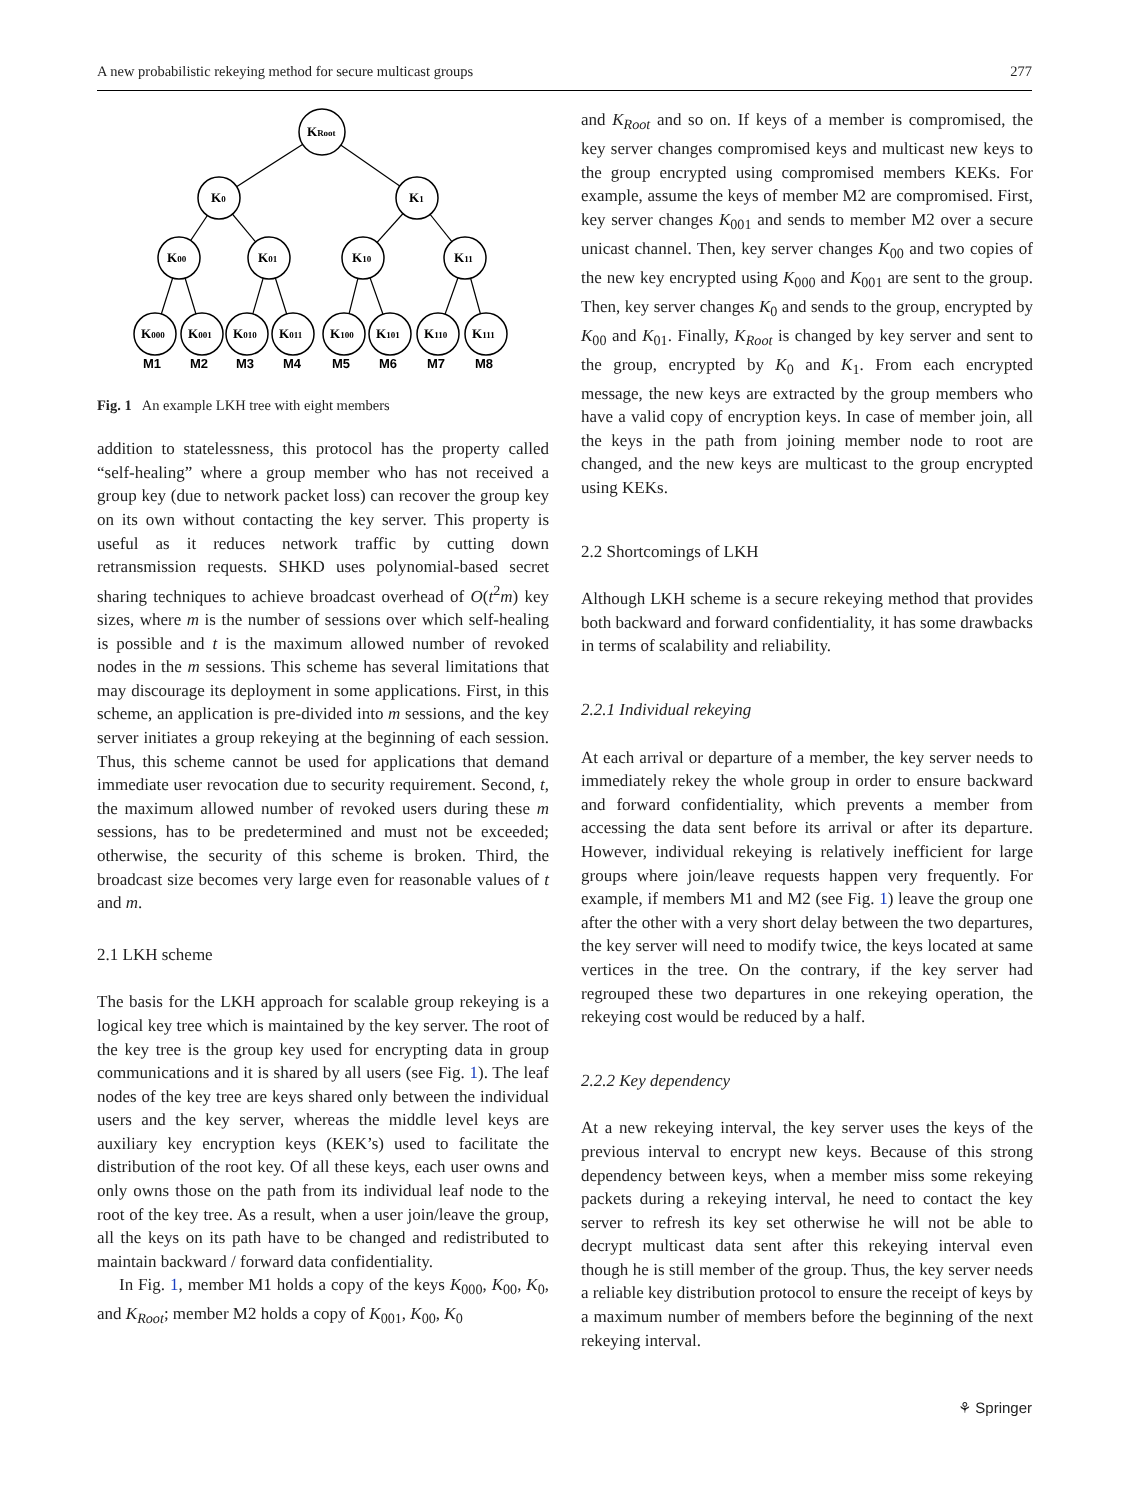A new probabilistic rekeying method for secure multicast groups 277
KRoot
K0
K1
K00
K01
K10
K11
K000
K001
K010
K011
K100
K101
K110
K111
M1
M2
M3
M4
M5
M6
M7
M8
Fig. 1 An example LKH tree with eight members
addition to statelessness, this protocol has the property called “self-healing” where a group member who has not received a group key (due to network packet loss) can recover the group key on its own without contacting the key server. This property is useful as it reduces network traffic by cutting down retransmission requests. SHKD uses polynomial-based secret sharing techniques to achieve broadcast overhead of O(t<sup>2</sup>m) key sizes, where m is the number of sessions over which self-healing is possible and t is the maximum allowed number of revoked nodes in the m sessions. This scheme has several limitations that may discourage its deployment in some applications. First, in this scheme, an application is pre-divided into m sessions, and the key server initiates a group rekeying at the beginning of each session. Thus, this scheme cannot be used for applications that demand immediate user revocation due to security requirement. Second, t, the maximum allowed number of revoked users during these m sessions, has to be predetermined and must not be exceeded; otherwise, the security of this scheme is broken. Third, the broadcast size becomes very large even for reasonable values of t and m.
2.1 LKH scheme
The basis for the LKH approach for scalable group rekeying is a logical key tree which is maintained by the key server. The root of the key tree is the group key used for encrypting data in group communications and it is shared by all users (see Fig. 1). The leaf nodes of the key tree are keys shared only between the individual users and the key server, whereas the middle level keys are auxiliary key encryption keys (KEK’s) used to facilitate the distribution of the root key. Of all these keys, each user owns and only owns those on the path from its individual leaf node to the root of the key tree. As a result, when a user join/leave the group, all the keys on its path have to be changed and redistributed to maintain backward / forward data confidentiality.
In Fig. 1, member M1 holds a copy of the keys K<sub>000</sub>, K<sub>00</sub>, K<sub>0</sub>, and K<sub>Root</sub>; member M2 holds a copy of K<sub>001</sub>, K<sub>00</sub>, K<sub>0</sub>
and K<sub>Root</sub> and so on. If keys of a member is compromised, the key server changes compromised keys and multicast new keys to the group encrypted using compromised members KEKs. For example, assume the keys of member M2 are compromised. First, key server changes K<sub>001</sub> and sends to member M2 over a secure unicast channel. Then, key server changes K<sub>00</sub> and two copies of the new key encrypted using K<sub>000</sub> and K<sub>001</sub> are sent to the group. Then, key server changes K<sub>0</sub> and sends to the group, encrypted by K<sub>00</sub> and K<sub>01</sub>. Finally, K<sub>Root</sub> is changed by key server and sent to the group, encrypted by K<sub>0</sub> and K<sub>1</sub>. From each encrypted message, the new keys are extracted by the group members who have a valid copy of encryption keys. In case of member join, all the keys in the path from joining member node to root are changed, and the new keys are multicast to the group encrypted using KEKs.
2.2 Shortcomings of LKH
Although LKH scheme is a secure rekeying method that provides both backward and forward confidentiality, it has some drawbacks in terms of scalability and reliability.
2.2.1 Individual rekeying
At each arrival or departure of a member, the key server needs to immediately rekey the whole group in order to ensure backward and forward confidentiality, which prevents a member from accessing the data sent before its arrival or after its departure. However, individual rekeying is relatively inefficient for large groups where join/leave requests happen very frequently. For example, if members M1 and M2 (see Fig. 1) leave the group one after the other with a very short delay between the two departures, the key server will need to modify twice, the keys located at same vertices in the tree. On the contrary, if the key server had regrouped these two departures in one rekeying operation, the rekeying cost would be reduced by a half.
2.2.2 Key dependency
At a new rekeying interval, the key server uses the keys of the previous interval to encrypt new keys. Because of this strong dependency between keys, when a member miss some rekeying packets during a rekeying interval, he need to contact the key server to refresh its key set otherwise he will not be able to decrypt multicast data sent after this rekeying interval even though he is still member of the group. Thus, the key server needs a reliable key distribution protocol to ensure the receipt of keys by a maximum number of members before the beginning of the next rekeying interval.
⚘ Springer